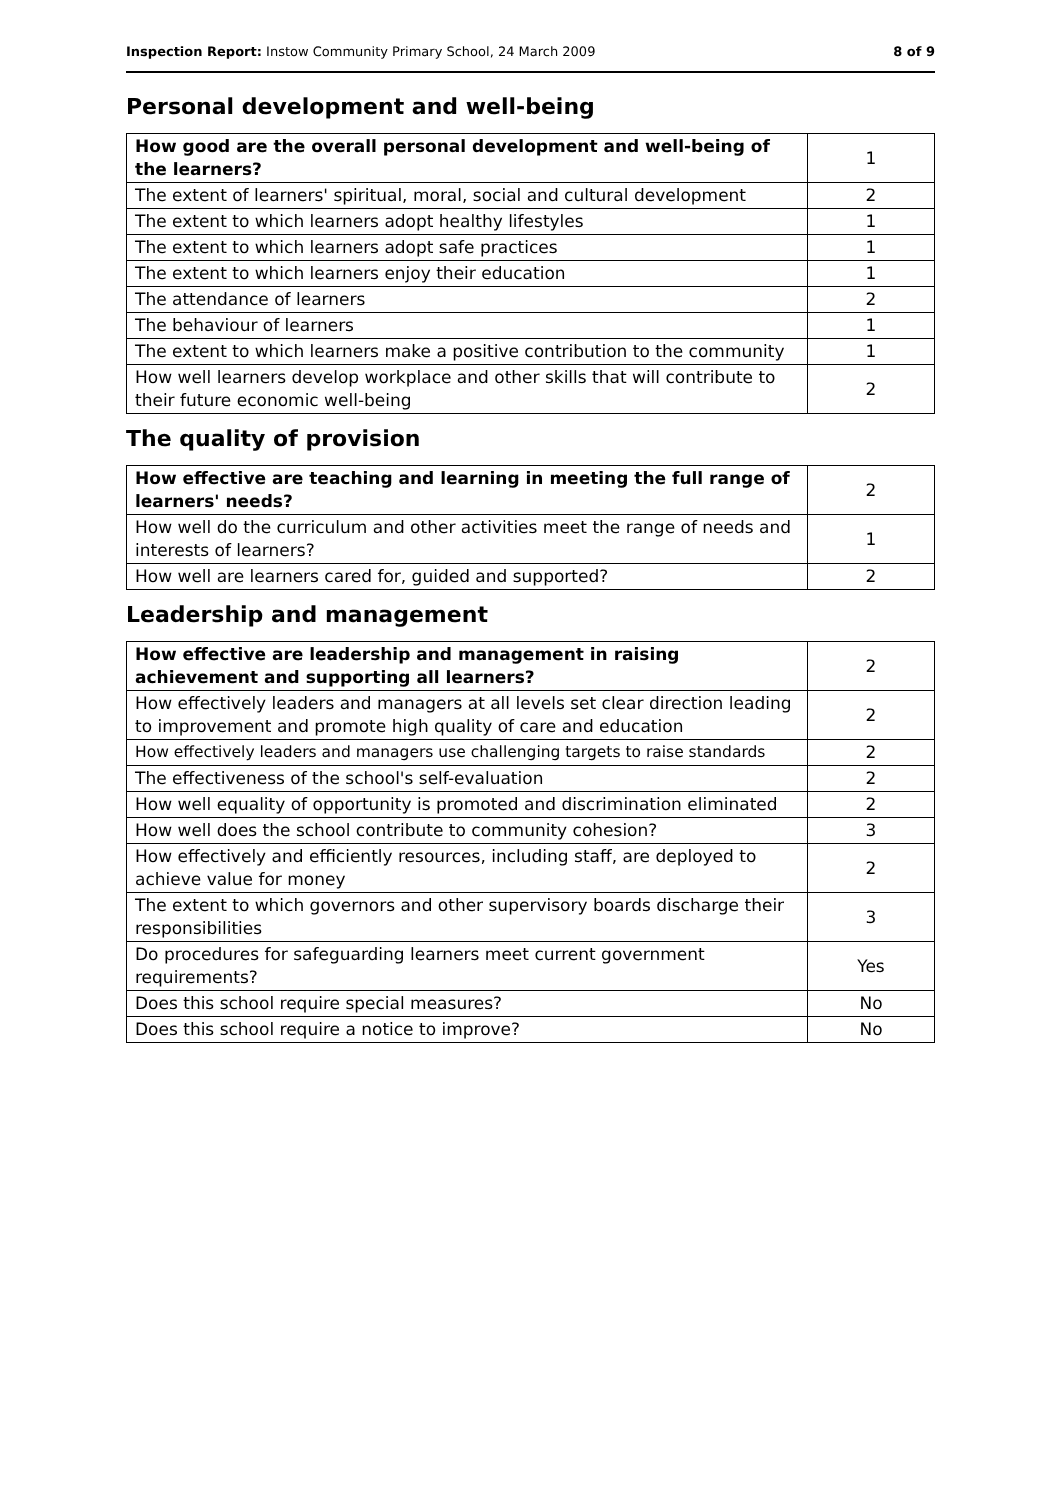Inspection Report: Instow Community Primary School, 24 March 2009 8 of 9
Personal development and well-being
| How good are the overall personal development and well-being of the learners? | 1 |
| --- | --- |
| The extent of learners' spiritual, moral, social and cultural development | 2 |
| The extent to which learners adopt healthy lifestyles | 1 |
| The extent to which learners adopt safe practices | 1 |
| The extent to which learners enjoy their education | 1 |
| The attendance of learners | 2 |
| The behaviour of learners | 1 |
| The extent to which learners make a positive contribution to the community | 1 |
| How well learners develop workplace and other skills that will contribute to their future economic well-being | 2 |
The quality of provision
| How effective are teaching and learning in meeting the full range of learners' needs? | 2 |
| --- | --- |
| How well do the curriculum and other activities meet the range of needs and interests of learners? | 1 |
| How well are learners cared for, guided and supported? | 2 |
Leadership and management
| How effective are leadership and management in raising achievement and supporting all learners? | 2 |
| --- | --- |
| How effectively leaders and managers at all levels set clear direction leading to improvement and promote high quality of care and education | 2 |
| How effectively leaders and managers use challenging targets to raise standards | 2 |
| The effectiveness of the school's self-evaluation | 2 |
| How well equality of opportunity is promoted and discrimination eliminated | 2 |
| How well does the school contribute to community cohesion? | 3 |
| How effectively and efficiently resources, including staff, are deployed to achieve value for money | 2 |
| The extent to which governors and other supervisory boards discharge their responsibilities | 3 |
| Do procedures for safeguarding learners meet current government requirements? | Yes |
| Does this school require special measures? | No |
| Does this school require a notice to improve? | No |